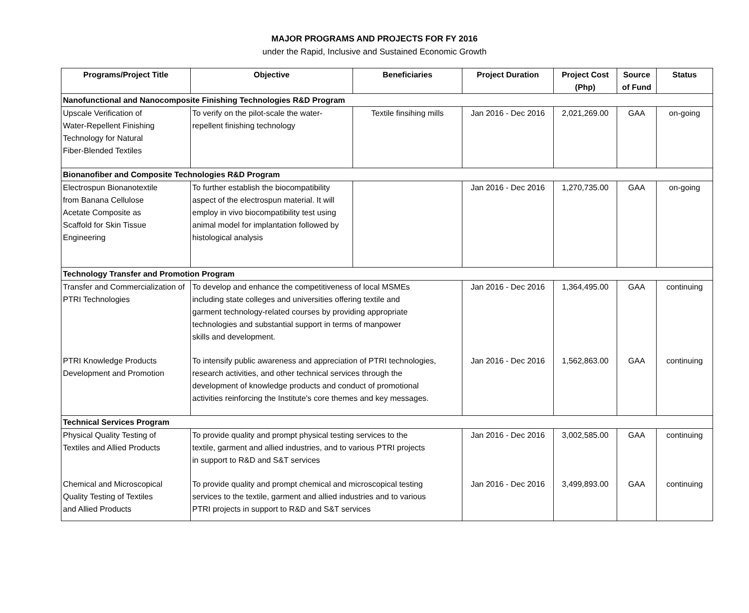MAJOR PROGRAMS AND PROJECTS FOR FY 2016
under the Rapid, Inclusive and Sustained Economic Growth
| Programs/Project Title | Objective | Beneficiaries | Project Duration | Project Cost (Php) | Source of Fund | Status |
| --- | --- | --- | --- | --- | --- | --- |
| Nanofunctional and Nanocomposite Finishing Technologies R&D Program | | | | | | |
| Upscale Verification of Water-Repellent Finishing Technology for Natural Fiber-Blended Textiles | To verify on the pilot-scale the water-repellent finishing technology | Textile finsihing mills | Jan 2016 - Dec 2016 | 2,021,269.00 | GAA | on-going |
| Bionanofiber and Composite Technologies R&D Program | | | | | | |
| Electrospun Bionanotextile from Banana Cellulose Acetate Composite as Scaffold for Skin Tissue Engineering | To further establish the biocompatibility aspect of the electrospun material. It will employ in vivo biocompatibility test using animal model for implantation followed by histological analysis | | Jan 2016 - Dec 2016 | 1,270,735.00 | GAA | on-going |
| Technology Transfer and Promotion Program | | | | | | |
| Transfer and Commercialization of PTRI Technologies | To develop and enhance the competitiveness of local MSMEs including state colleges and universities offering textile and garment technology-related courses by providing appropriate technologies and substantial support in terms of manpower skills and development. | | Jan 2016 - Dec 2016 | 1,364,495.00 | GAA | continuing |
| PTRI Knowledge Products Development and Promotion | To intensify public awareness and appreciation of PTRI technologies, research activities, and other technical services through the development of knowledge products and conduct of promotional activities reinforcing the Institute's core themes and key messages. | | Jan 2016 - Dec 2016 | 1,562,863.00 | GAA | continuing |
| Technical Services Program | | | | | | |
| Physical Quality Testing of Textiles and Allied Products | To provide quality and prompt physical testing services to the textile, garment and allied industries, and to various PTRI projects in support to R&D and S&T services | | Jan 2016 - Dec 2016 | 3,002,585.00 | GAA | continuing |
| Chemical and Microscopical Quality Testing of Textiles and Allied Products | To provide quality and prompt chemical and microscopical testing services to the textile, garment and allied industries and to various PTRI projects in support to R&D and S&T services | | Jan 2016 - Dec 2016 | 3,499,893.00 | GAA | continuing |